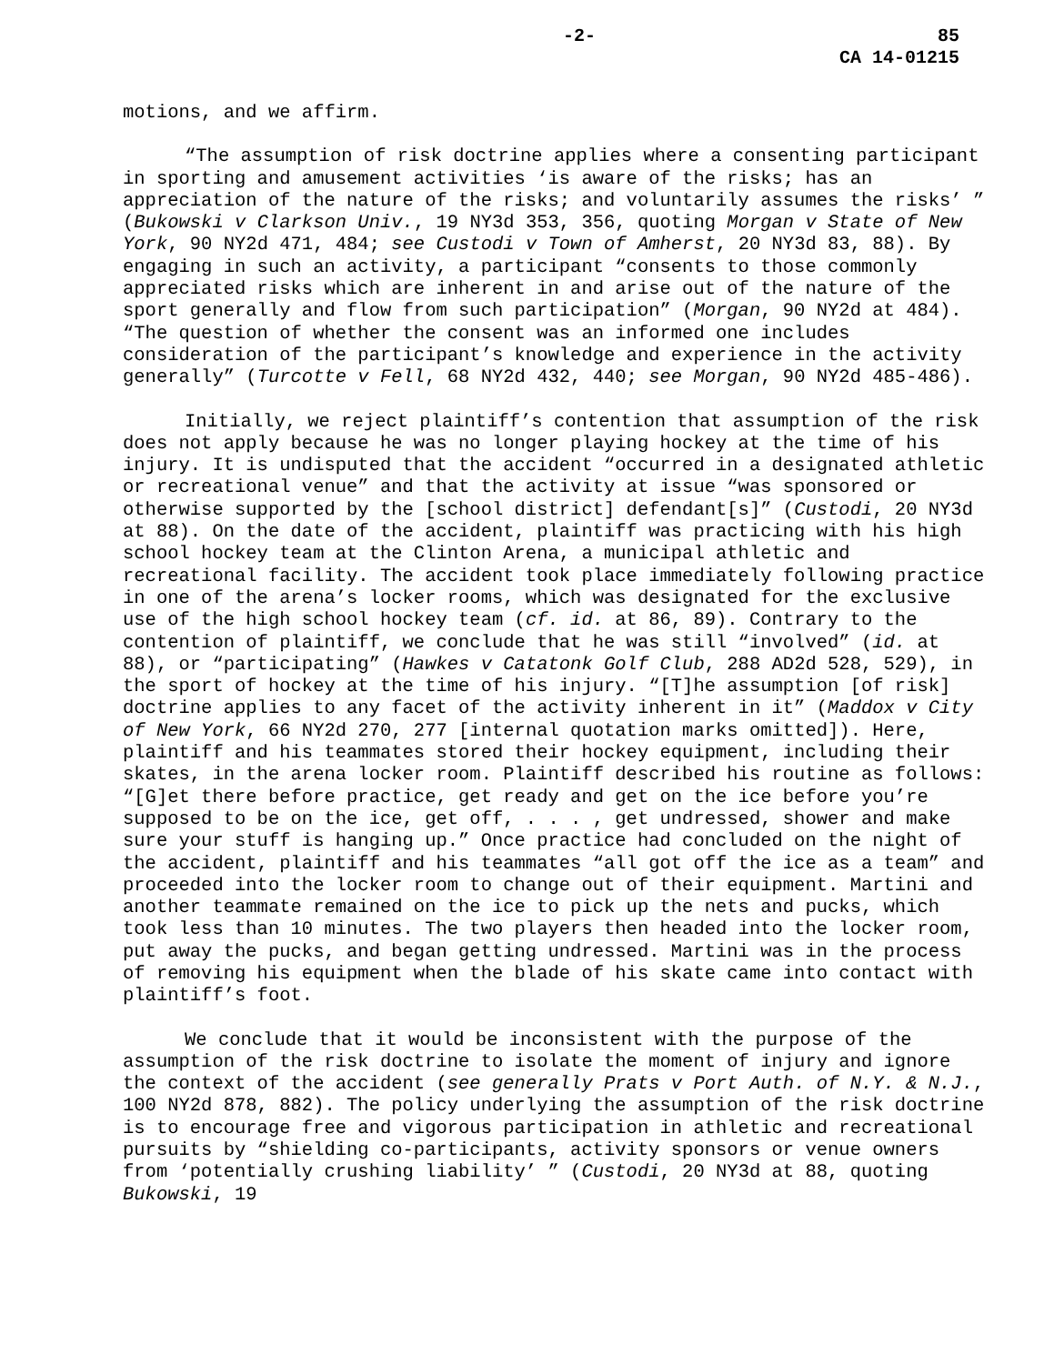-2- 85
CA 14-01215
motions, and we affirm.
“The assumption of risk doctrine applies where a consenting participant in sporting and amusement activities ‘is aware of the risks; has an appreciation of the nature of the risks; and voluntarily assumes the risks’ ” (Bukowski v Clarkson Univ., 19 NY3d 353, 356, quoting Morgan v State of New York, 90 NY2d 471, 484; see Custodi v Town of Amherst, 20 NY3d 83, 88). By engaging in such an activity, a participant “consents to those commonly appreciated risks which are inherent in and arise out of the nature of the sport generally and flow from such participation” (Morgan, 90 NY2d at 484). “The question of whether the consent was an informed one includes consideration of the participant’s knowledge and experience in the activity generally” (Turcotte v Fell, 68 NY2d 432, 440; see Morgan, 90 NY2d 485-486).
Initially, we reject plaintiff’s contention that assumption of the risk does not apply because he was no longer playing hockey at the time of his injury. It is undisputed that the accident “occurred in a designated athletic or recreational venue” and that the activity at issue “was sponsored or otherwise supported by the [school district] defendant[s]” (Custodi, 20 NY3d at 88). On the date of the accident, plaintiff was practicing with his high school hockey team at the Clinton Arena, a municipal athletic and recreational facility. The accident took place immediately following practice in one of the arena’s locker rooms, which was designated for the exclusive use of the high school hockey team (cf. id. at 86, 89). Contrary to the contention of plaintiff, we conclude that he was still “involved” (id. at 88), or “participating” (Hawkes v Catatonk Golf Club, 288 AD2d 528, 529), in the sport of hockey at the time of his injury. “[T]he assumption [of risk] doctrine applies to any facet of the activity inherent in it” (Maddox v City of New York, 66 NY2d 270, 277 [internal quotation marks omitted]). Here, plaintiff and his teammates stored their hockey equipment, including their skates, in the arena locker room. Plaintiff described his routine as follows: “[G]et there before practice, get ready and get on the ice before you’re supposed to be on the ice, get off, . . . , get undressed, shower and make sure your stuff is hanging up.” Once practice had concluded on the night of the accident, plaintiff and his teammates “all got off the ice as a team” and proceeded into the locker room to change out of their equipment. Martini and another teammate remained on the ice to pick up the nets and pucks, which took less than 10 minutes. The two players then headed into the locker room, put away the pucks, and began getting undressed. Martini was in the process of removing his equipment when the blade of his skate came into contact with plaintiff’s foot.
We conclude that it would be inconsistent with the purpose of the assumption of the risk doctrine to isolate the moment of injury and ignore the context of the accident (see generally Prats v Port Auth. of N.Y. & N.J., 100 NY2d 878, 882). The policy underlying the assumption of the risk doctrine is to encourage free and vigorous participation in athletic and recreational pursuits by “shielding co-participants, activity sponsors or venue owners from ‘potentially crushing liability’ ” (Custodi, 20 NY3d at 88, quoting Bukowski, 19